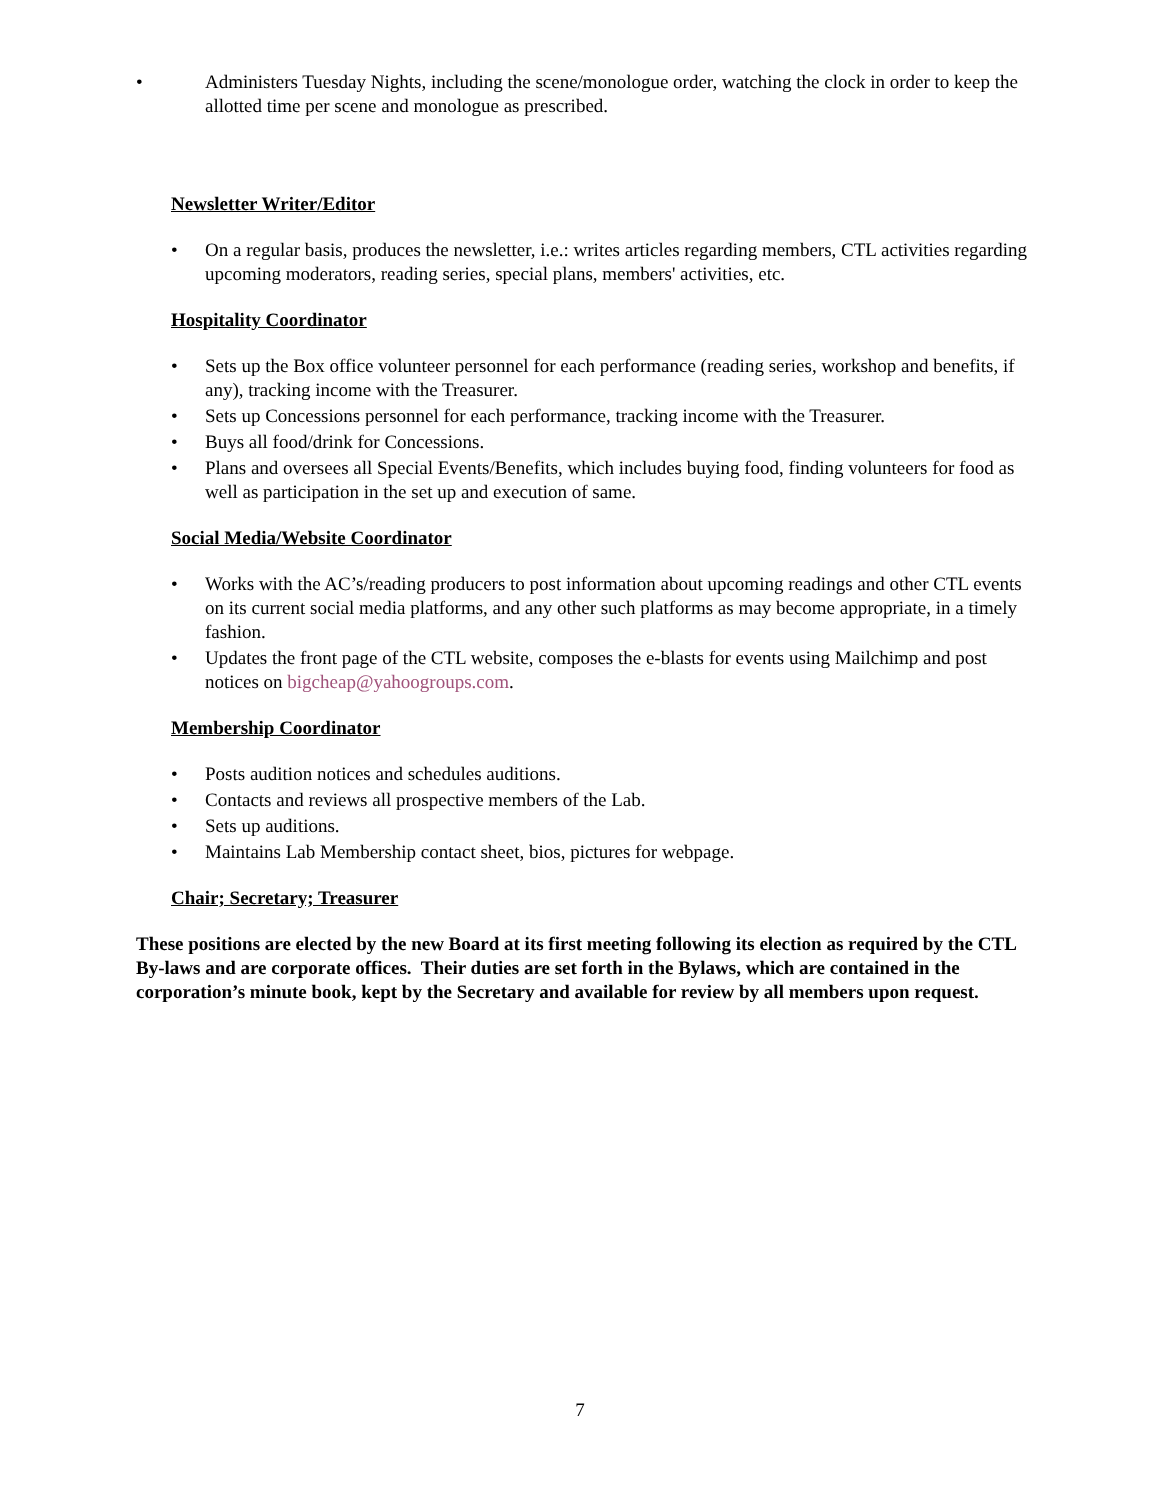• Administers Tuesday Nights, including the scene/monologue order, watching the clock in order to keep the allotted time per scene and monologue as prescribed.
Newsletter Writer/Editor
• On a regular basis, produces the newsletter, i.e.: writes articles regarding members, CTL activities regarding upcoming moderators, reading series, special plans, members' activities, etc.
Hospitality Coordinator
• Sets up the Box office volunteer personnel for each performance (reading series, workshop and benefits, if any), tracking income with the Treasurer.
• Sets up Concessions personnel for each performance, tracking income with the Treasurer.
• Buys all food/drink for Concessions.
• Plans and oversees all Special Events/Benefits, which includes buying food, finding volunteers for food as well as participation in the set up and execution of same.
Social Media/Website Coordinator
• Works with the AC’s/reading producers to post information about upcoming readings and other CTL events on its current social media platforms, and any other such platforms as may become appropriate, in a timely fashion.
• Updates the front page of the CTL website, composes the e-blasts for events using Mailchimp and post notices on bigcheap@yahoogroups.com.
Membership Coordinator
• Posts audition notices and schedules auditions.
• Contacts and reviews all prospective members of the Lab.
• Sets up auditions.
• Maintains Lab Membership contact sheet, bios, pictures for webpage.
Chair; Secretary; Treasurer
These positions are elected by the new Board at its first meeting following its election as required by the CTL By-laws and are corporate offices. Their duties are set forth in the Bylaws, which are contained in the corporation’s minute book, kept by the Secretary and available for review by all members upon request.
7